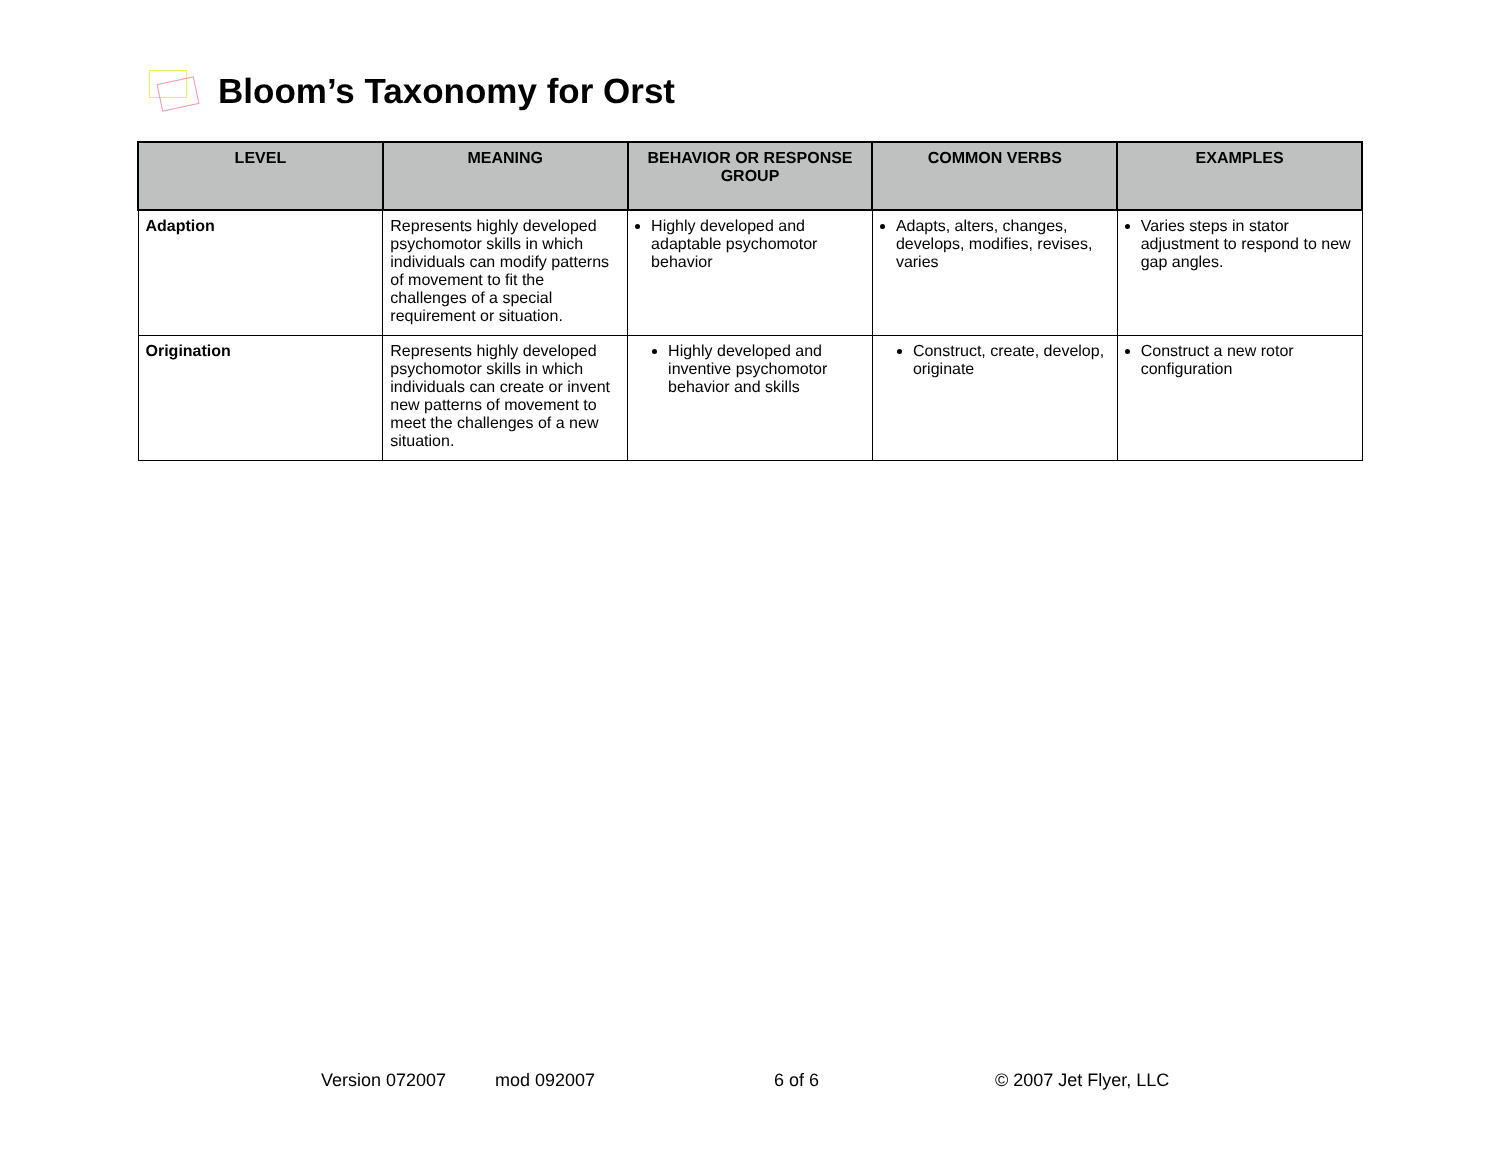Bloom’s Taxonomy for Orst
| LEVEL | MEANING | BEHAVIOR OR RESPONSE GROUP | COMMON VERBS | EXAMPLES |
| --- | --- | --- | --- | --- |
| Adaption | Represents highly developed psychomotor skills in which individuals can modify patterns of movement to fit the challenges of a special requirement or situation. | Highly developed and adaptable psychomotor behavior | Adapts, alters, changes, develops, modifies, revises, varies | Varies steps in stator adjustment to respond to new gap angles. |
| Origination | Represents highly developed psychomotor skills in which individuals can create or invent new patterns of movement to meet the challenges of a new situation. | Highly developed and inventive psychomotor behavior and skills | Construct, create, develop, originate | Construct a new rotor configuration |
Version 072007 mod 092007 6 of 6 © 2007 Jet Flyer, LLC